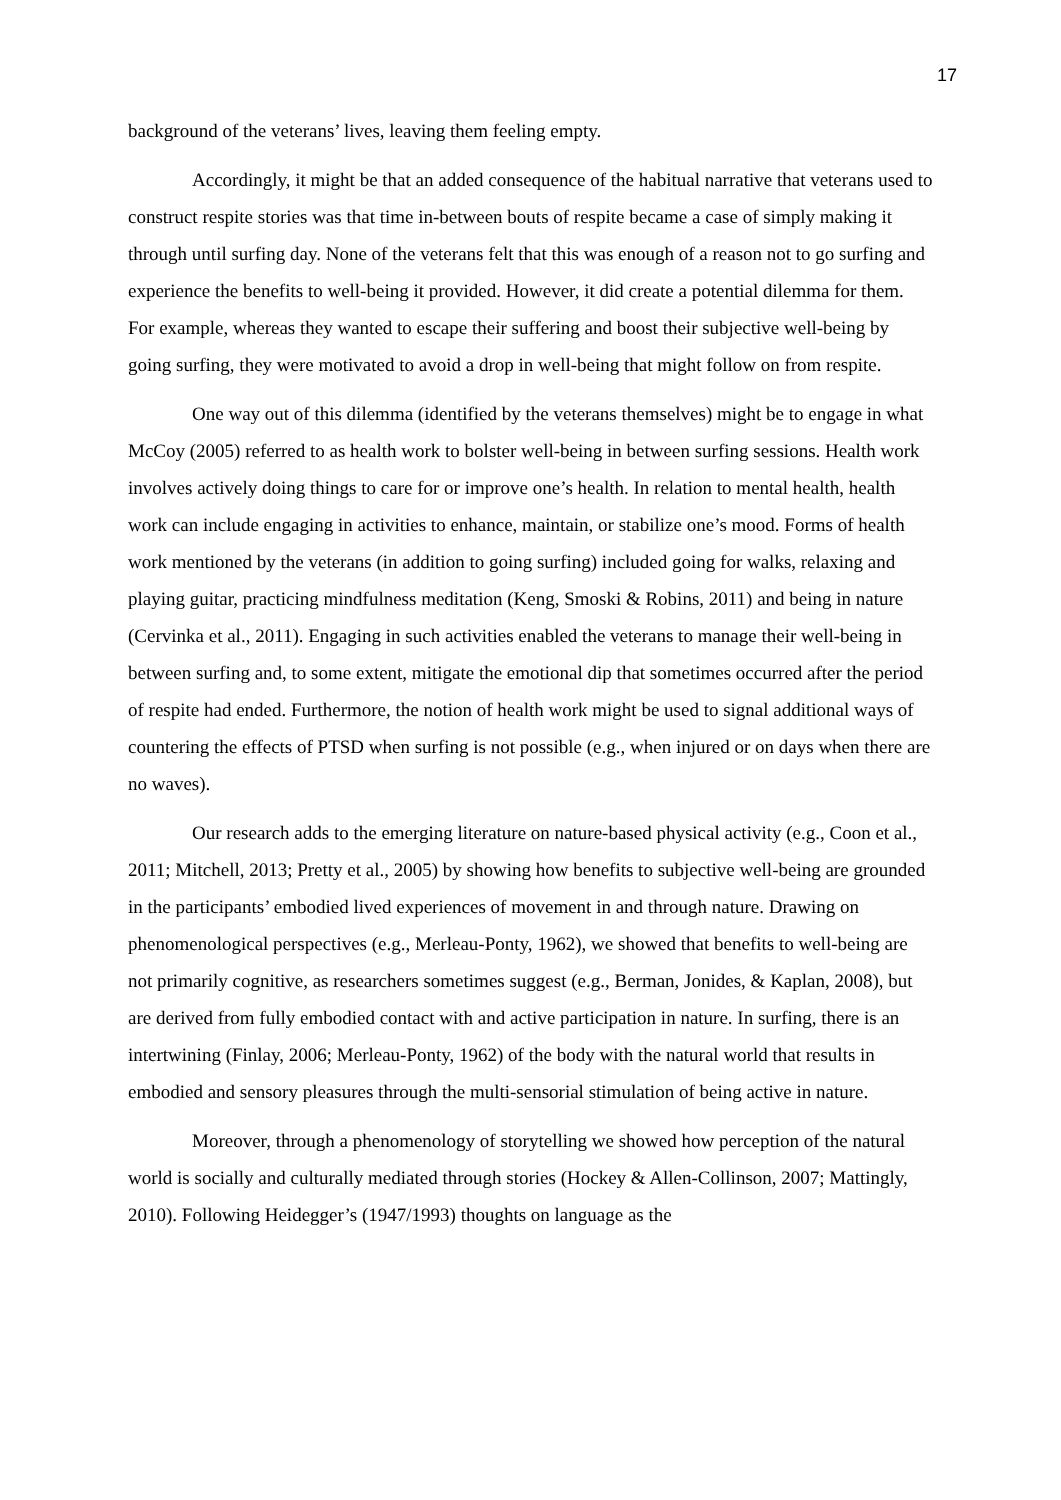17
background of the veterans’ lives, leaving them feeling empty.
Accordingly, it might be that an added consequence of the habitual narrative that veterans used to construct respite stories was that time in-between bouts of respite became a case of simply making it through until surfing day. None of the veterans felt that this was enough of a reason not to go surfing and experience the benefits to well-being it provided. However, it did create a potential dilemma for them. For example, whereas they wanted to escape their suffering and boost their subjective well-being by going surfing, they were motivated to avoid a drop in well-being that might follow on from respite.
One way out of this dilemma (identified by the veterans themselves) might be to engage in what McCoy (2005) referred to as health work to bolster well-being in between surfing sessions. Health work involves actively doing things to care for or improve one’s health. In relation to mental health, health work can include engaging in activities to enhance, maintain, or stabilize one’s mood. Forms of health work mentioned by the veterans (in addition to going surfing) included going for walks, relaxing and playing guitar, practicing mindfulness meditation (Keng, Smoski & Robins, 2011) and being in nature (Cervinka et al., 2011). Engaging in such activities enabled the veterans to manage their well-being in between surfing and, to some extent, mitigate the emotional dip that sometimes occurred after the period of respite had ended. Furthermore, the notion of health work might be used to signal additional ways of countering the effects of PTSD when surfing is not possible (e.g., when injured or on days when there are no waves).
Our research adds to the emerging literature on nature-based physical activity (e.g., Coon et al., 2011; Mitchell, 2013; Pretty et al., 2005) by showing how benefits to subjective well-being are grounded in the participants’ embodied lived experiences of movement in and through nature. Drawing on phenomenological perspectives (e.g., Merleau-Ponty, 1962), we showed that benefits to well-being are not primarily cognitive, as researchers sometimes suggest (e.g., Berman, Jonides, & Kaplan, 2008), but are derived from fully embodied contact with and active participation in nature. In surfing, there is an intertwining (Finlay, 2006; Merleau-Ponty, 1962) of the body with the natural world that results in embodied and sensory pleasures through the multi-sensorial stimulation of being active in nature.
Moreover, through a phenomenology of storytelling we showed how perception of the natural world is socially and culturally mediated through stories (Hockey & Allen-Collinson, 2007; Mattingly, 2010). Following Heidegger’s (1947/1993) thoughts on language as the